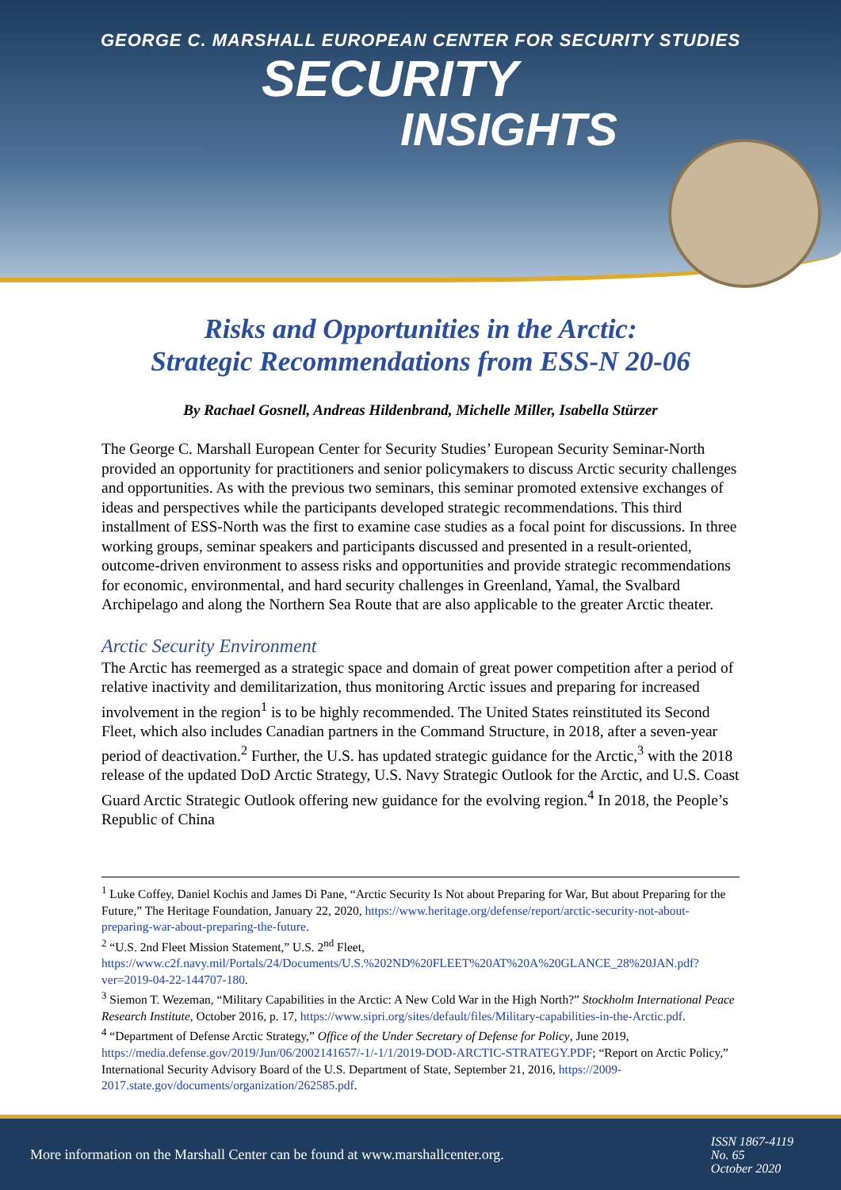GEORGE C. MARSHALL EUROPEAN CENTER FOR SECURITY STUDIES
SECURITY
INSIGHTS
Risks and Opportunities in the Arctic:
Strategic Recommendations from ESS-N 20-06
By Rachael Gosnell, Andreas Hildenbrand, Michelle Miller, Isabella Stürzer
The George C. Marshall European Center for Security Studies’ European Security Seminar-North provided an opportunity for practitioners and senior policymakers to discuss Arctic security challenges and opportunities. As with the previous two seminars, this seminar promoted extensive exchanges of ideas and perspectives while the participants developed strategic recommendations. This third installment of ESS-North was the first to examine case studies as a focal point for discussions. In three working groups, seminar speakers and participants discussed and presented in a result-oriented, outcome-driven environment to assess risks and opportunities and provide strategic recommendations for economic, environmental, and hard security challenges in Greenland, Yamal, the Svalbard Archipelago and along the Northern Sea Route that are also applicable to the greater Arctic theater.
Arctic Security Environment
The Arctic has reemerged as a strategic space and domain of great power competition after a period of relative inactivity and demilitarization, thus monitoring Arctic issues and preparing for increased involvement in the region<sup>1</sup> is to be highly recommended. The United States reinstituted its Second Fleet, which also includes Canadian partners in the Command Structure, in 2018, after a seven-year period of deactivation.<sup>2</sup> Further, the U.S. has updated strategic guidance for the Arctic,<sup>3</sup> with the 2018 release of the updated DoD Arctic Strategy, U.S. Navy Strategic Outlook for the Arctic, and U.S. Coast Guard Arctic Strategic Outlook offering new guidance for the evolving region.<sup>4</sup> In 2018, the People’s Republic of China
<sup>1</sup> Luke Coffey, Daniel Kochis and James Di Pane, “Arctic Security Is Not about Preparing for War, But about Preparing for the Future,” The Heritage Foundation, January 22, 2020, https://www.heritage.org/defense/report/arctic-security-not-about-preparing-war-about-preparing-the-future.
<sup>2</sup> “U.S. 2nd Fleet Mission Statement,” U.S. 2<sup>nd</sup> Fleet, https://www.c2f.navy.mil/Portals/24/Documents/U.S.%202ND%20FLEET%20AT%20A%20GLANCE_28%20JAN.pdf?ver=2019-04-22-144707-180.
<sup>3</sup> Siemon T. Wezeman, “Military Capabilities in the Arctic: A New Cold War in the High North?” Stockholm International Peace Research Institute, October 2016, p. 17, https://www.sipri.org/sites/default/files/Military-capabilities-in-the-Arctic.pdf.
<sup>4</sup> “Department of Defense Arctic Strategy,” Office of the Under Secretary of Defense for Policy, June 2019, https://media.defense.gov/2019/Jun/06/2002141657/-1/-1/1/2019-DOD-ARCTIC-STRATEGY.PDF; “Report on Arctic Policy,” International Security Advisory Board of the U.S. Department of State, September 21, 2016, https://2009-2017.state.gov/documents/organization/262585.pdf.
More information on the Marshall Center can be found at www.marshallcenter.org.
ISSN 1867-4119
No. 65
October 2020